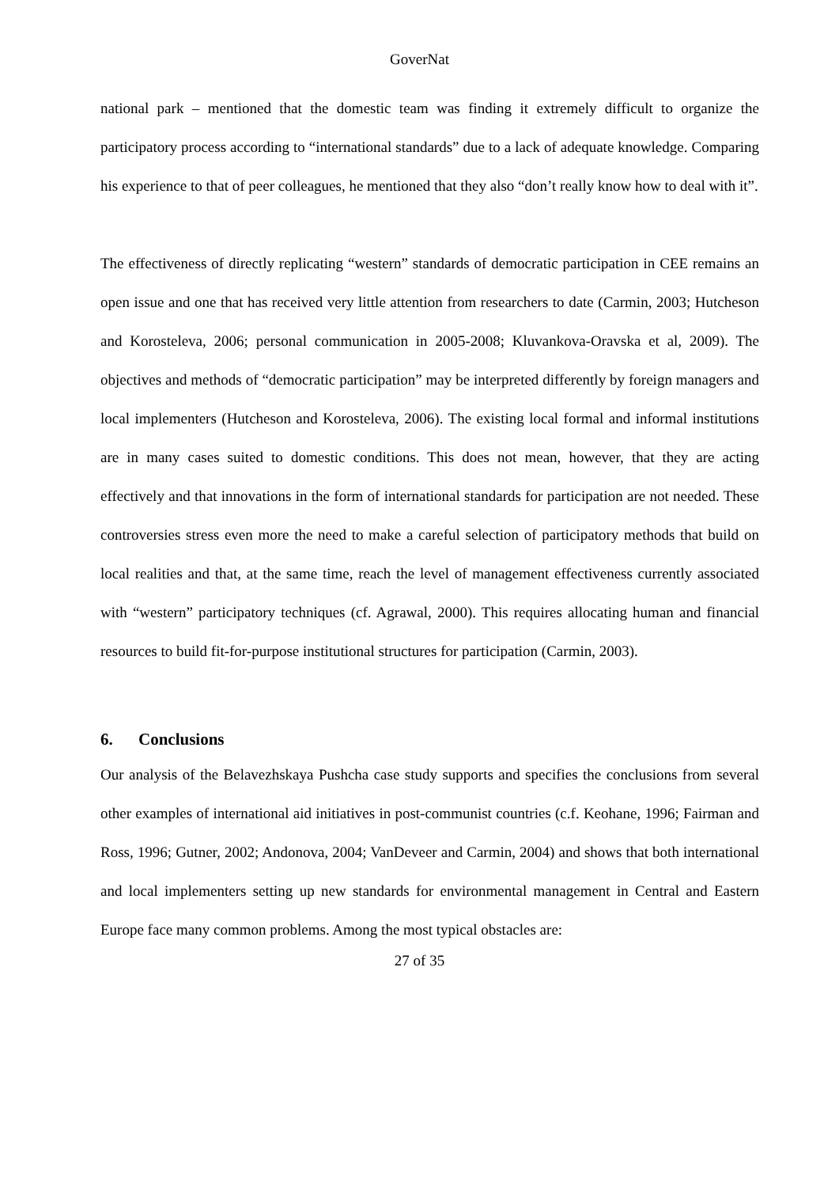GoverNat
national park – mentioned that the domestic team was finding it extremely difficult to organize the participatory process according to “international standards” due to a lack of adequate knowledge. Comparing his experience to that of peer colleagues, he mentioned that they also “don’t really know how to deal with it”.
The effectiveness of directly replicating “western” standards of democratic participation in CEE remains an open issue and one that has received very little attention from researchers to date (Carmin, 2003; Hutcheson and Korosteleva, 2006; personal communication in 2005-2008; Kluvankova-Oravska et al, 2009). The objectives and methods of “democratic participation” may be interpreted differently by foreign managers and local implementers (Hutcheson and Korosteleva, 2006). The existing local formal and informal institutions are in many cases suited to domestic conditions. This does not mean, however, that they are acting effectively and that innovations in the form of international standards for participation are not needed. These controversies stress even more the need to make a careful selection of participatory methods that build on local realities and that, at the same time, reach the level of management effectiveness currently associated with “western” participatory techniques (cf. Agrawal, 2000). This requires allocating human and financial resources to build fit-for-purpose institutional structures for participation (Carmin, 2003).
6. Conclusions
Our analysis of the Belavezhskaya Pushcha case study supports and specifies the conclusions from several other examples of international aid initiatives in post-communist countries (c.f. Keohane, 1996; Fairman and Ross, 1996; Gutner, 2002; Andonova, 2004; VanDeveer and Carmin, 2004) and shows that both international and local implementers setting up new standards for environmental management in Central and Eastern Europe face many common problems. Among the most typical obstacles are:
27 of 35